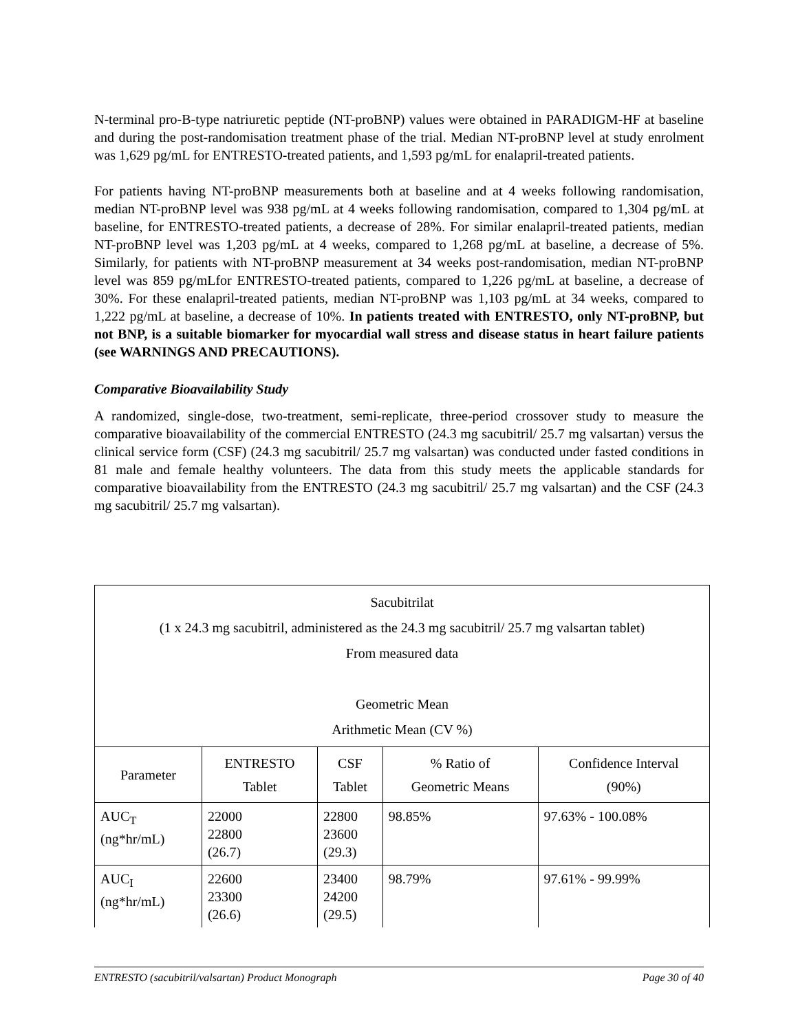N-terminal pro-B-type natriuretic peptide (NT-proBNP) values were obtained in PARADIGM-HF at baseline and during the post-randomisation treatment phase of the trial. Median NT-proBNP level at study enrolment was 1,629 pg/mL for ENTRESTO-treated patients, and 1,593 pg/mL for enalapril-treated patients.
For patients having NT-proBNP measurements both at baseline and at 4 weeks following randomisation, median NT-proBNP level was 938 pg/mL at 4 weeks following randomisation, compared to 1,304 pg/mL at baseline, for ENTRESTO-treated patients, a decrease of 28%. For similar enalapril-treated patients, median NT-proBNP level was 1,203 pg/mL at 4 weeks, compared to 1,268 pg/mL at baseline, a decrease of 5%. Similarly, for patients with NT-proBNP measurement at 34 weeks post-randomisation, median NT-proBNP level was 859 pg/mLfor ENTRESTO-treated patients, compared to 1,226 pg/mL at baseline, a decrease of 30%. For these enalapril-treated patients, median NT-proBNP was 1,103 pg/mL at 34 weeks, compared to 1,222 pg/mL at baseline, a decrease of 10%. In patients treated with ENTRESTO, only NT-proBNP, but not BNP, is a suitable biomarker for myocardial wall stress and disease status in heart failure patients (see WARNINGS AND PRECAUTIONS).
Comparative Bioavailability Study
A randomized, single-dose, two-treatment, semi-replicate, three-period crossover study to measure the comparative bioavailability of the commercial ENTRESTO (24.3 mg sacubitril/ 25.7 mg valsartan) versus the clinical service form (CSF) (24.3 mg sacubitril/ 25.7 mg valsartan) was conducted under fasted conditions in 81 male and female healthy volunteers. The data from this study meets the applicable standards for comparative bioavailability from the ENTRESTO (24.3 mg sacubitril/ 25.7 mg valsartan) and the CSF (24.3 mg sacubitril/ 25.7 mg valsartan).
| Sacubitrilat (1 x 24.3 mg sacubitril, administered as the 24.3 mg sacubitril/ 25.7 mg valsartan tablet) From measured data Geometric Mean Arithmetic Mean (CV %) | | | | |
| Parameter | ENTRESTO Tablet | CSF Tablet | % Ratio of Geometric Means | Confidence Interval (90%) |
| AUC<sub>T</sub> (ng*hr/mL) | 22000 22800 (26.7) | 22800 23600 (29.3) | 98.85% | 97.63% - 100.08% |
| AUC<sub>I</sub> (ng*hr/mL) | 22600 23300 (26.6) | 23400 24200 (29.5) | 98.79% | 97.61% - 99.99% |
ENTRESTO (sacubitril/valsartan) Product Monograph Page 30 of 40